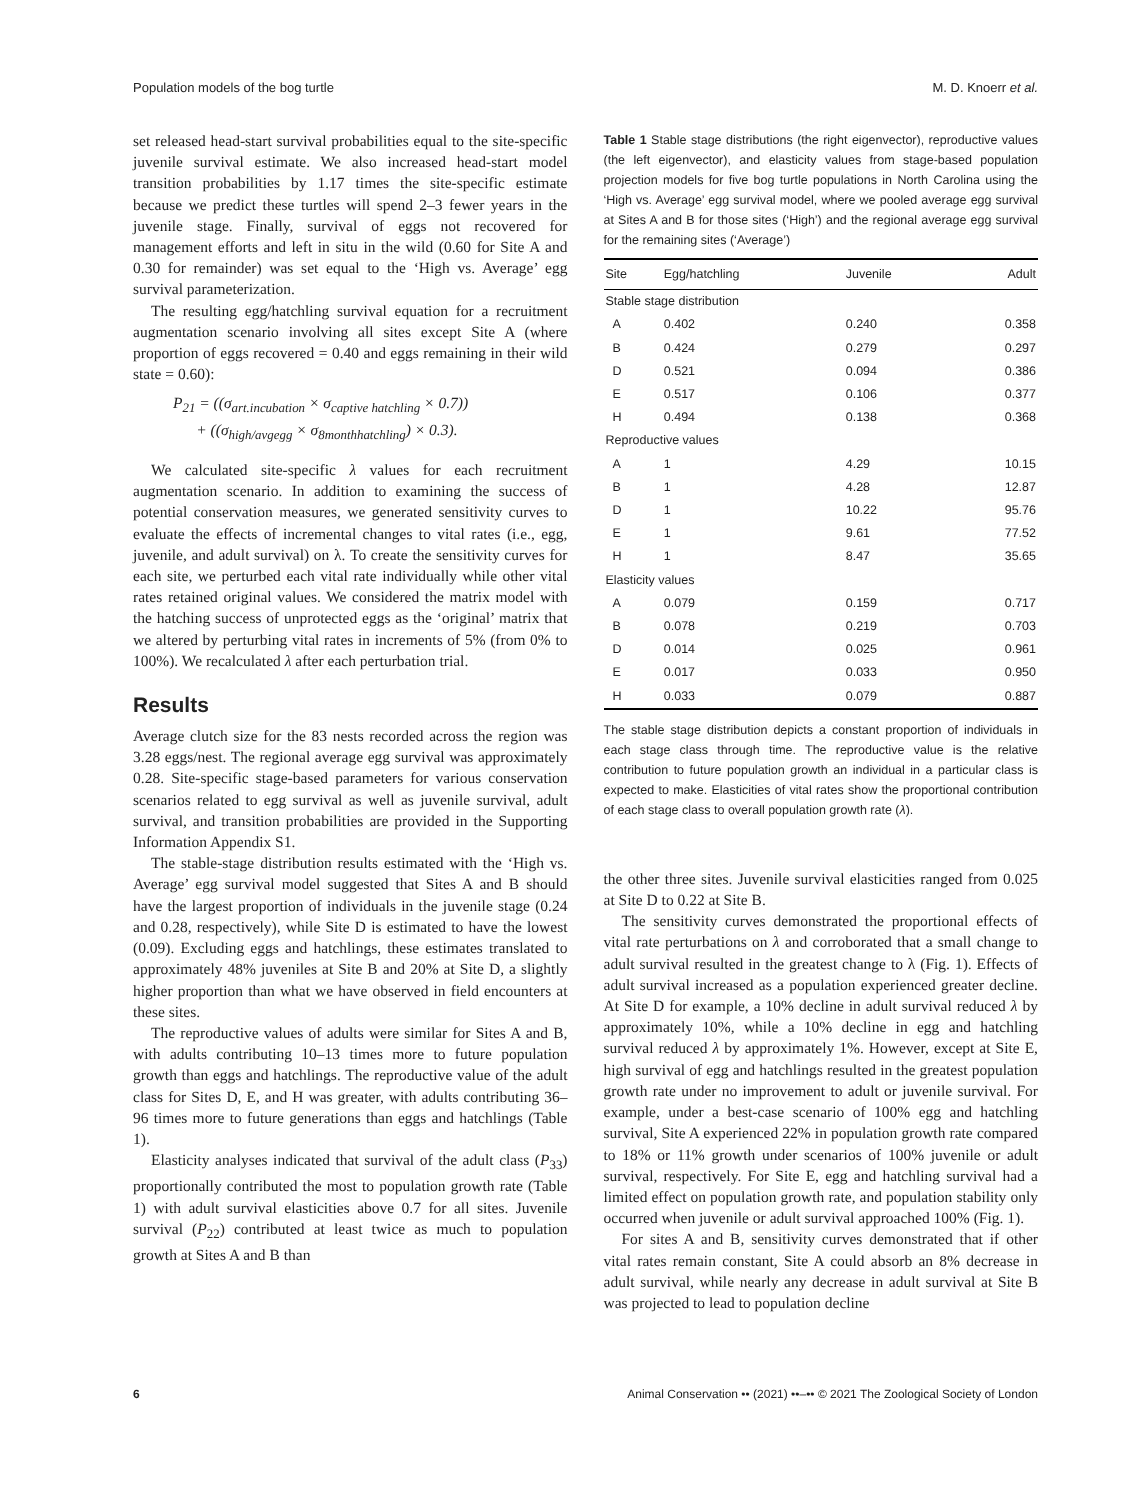Population models of the bog turtle M. D. Knoerr et al.
set released head-start survival probabilities equal to the site-specific juvenile survival estimate. We also increased head-start model transition probabilities by 1.17 times the site-specific estimate because we predict these turtles will spend 2–3 fewer years in the juvenile stage. Finally, survival of eggs not recovered for management efforts and left in situ in the wild (0.60 for Site A and 0.30 for remainder) was set equal to the ‘High vs. Average’ egg survival parameterization.
The resulting egg/hatchling survival equation for a recruitment augmentation scenario involving all sites except Site A (where proportion of eggs recovered = 0.40 and eggs remaining in their wild state = 0.60):
P<sub>21</sub> = ((σ<sub>art.incubation</sub> × σ<sub>captive hatchling</sub> × 0.7))
+ ((σ<sub>high/avgegg</sub> × σ<sub>8monthhatchling</sub>) × 0.3).
We calculated site-specific λ values for each recruitment augmentation scenario. In addition to examining the success of potential conservation measures, we generated sensitivity curves to evaluate the effects of incremental changes to vital rates (i.e., egg, juvenile, and adult survival) on λ. To create the sensitivity curves for each site, we perturbed each vital rate individually while other vital rates retained original values. We considered the matrix model with the hatching success of unprotected eggs as the ‘original’ matrix that we altered by perturbing vital rates in increments of 5% (from 0% to 100%). We recalculated λ after each perturbation trial.
Results
Average clutch size for the 83 nests recorded across the region was 3.28 eggs/nest. The regional average egg survival was approximately 0.28. Site-specific stage-based parameters for various conservation scenarios related to egg survival as well as juvenile survival, adult survival, and transition probabilities are provided in the Supporting Information Appendix S1.
The stable-stage distribution results estimated with the ‘High vs. Average’ egg survival model suggested that Sites A and B should have the largest proportion of individuals in the juvenile stage (0.24 and 0.28, respectively), while Site D is estimated to have the lowest (0.09). Excluding eggs and hatchlings, these estimates translated to approximately 48% juveniles at Site B and 20% at Site D, a slightly higher proportion than what we have observed in field encounters at these sites.
The reproductive values of adults were similar for Sites A and B, with adults contributing 10–13 times more to future population growth than eggs and hatchlings. The reproductive value of the adult class for Sites D, E, and H was greater, with adults contributing 36–96 times more to future generations than eggs and hatchlings (Table 1).
Elasticity analyses indicated that survival of the adult class (P<sub>33</sub>) proportionally contributed the most to population growth rate (Table 1) with adult survival elasticities above 0.7 for all sites. Juvenile survival (P<sub>22</sub>) contributed at least twice as much to population growth at Sites A and B than
Table 1 Stable stage distributions (the right eigenvector), reproductive values (the left eigenvector), and elasticity values from stage-based population projection models for five bog turtle populations in North Carolina using the ‘High vs. Average’ egg survival model, where we pooled average egg survival at Sites A and B for those sites (‘High’) and the regional average egg survival for the remaining sites (‘Average’)
| Site | Egg/hatchling | Juvenile | Adult |
| --- | --- | --- | --- |
| Stable stage distribution | | | |
| A | 0.402 | 0.240 | 0.358 |
| B | 0.424 | 0.279 | 0.297 |
| D | 0.521 | 0.094 | 0.386 |
| E | 0.517 | 0.106 | 0.377 |
| H | 0.494 | 0.138 | 0.368 |
| Reproductive values | | | |
| A | 1 | 4.29 | 10.15 |
| B | 1 | 4.28 | 12.87 |
| D | 1 | 10.22 | 95.76 |
| E | 1 | 9.61 | 77.52 |
| H | 1 | 8.47 | 35.65 |
| Elasticity values | | | |
| A | 0.079 | 0.159 | 0.717 |
| B | 0.078 | 0.219 | 0.703 |
| D | 0.014 | 0.025 | 0.961 |
| E | 0.017 | 0.033 | 0.950 |
| H | 0.033 | 0.079 | 0.887 |
The stable stage distribution depicts a constant proportion of individuals in each stage class through time. The reproductive value is the relative contribution to future population growth an individual in a particular class is expected to make. Elasticities of vital rates show the proportional contribution of each stage class to overall population growth rate (λ).
the other three sites. Juvenile survival elasticities ranged from 0.025 at Site D to 0.22 at Site B.
The sensitivity curves demonstrated the proportional effects of vital rate perturbations on λ and corroborated that a small change to adult survival resulted in the greatest change to λ (Fig. 1). Effects of adult survival increased as a population experienced greater decline. At Site D for example, a 10% decline in adult survival reduced λ by approximately 10%, while a 10% decline in egg and hatchling survival reduced λ by approximately 1%. However, except at Site E, high survival of egg and hatchlings resulted in the greatest population growth rate under no improvement to adult or juvenile survival. For example, under a best-case scenario of 100% egg and hatchling survival, Site A experienced 22% in population growth rate compared to 18% or 11% growth under scenarios of 100% juvenile or adult survival, respectively. For Site E, egg and hatchling survival had a limited effect on population growth rate, and population stability only occurred when juvenile or adult survival approached 100% (Fig. 1).
For sites A and B, sensitivity curves demonstrated that if other vital rates remain constant, Site A could absorb an 8% decrease in adult survival, while nearly any decrease in adult survival at Site B was projected to lead to population decline
6 Animal Conservation •• (2021) ••–•• © 2021 The Zoological Society of London